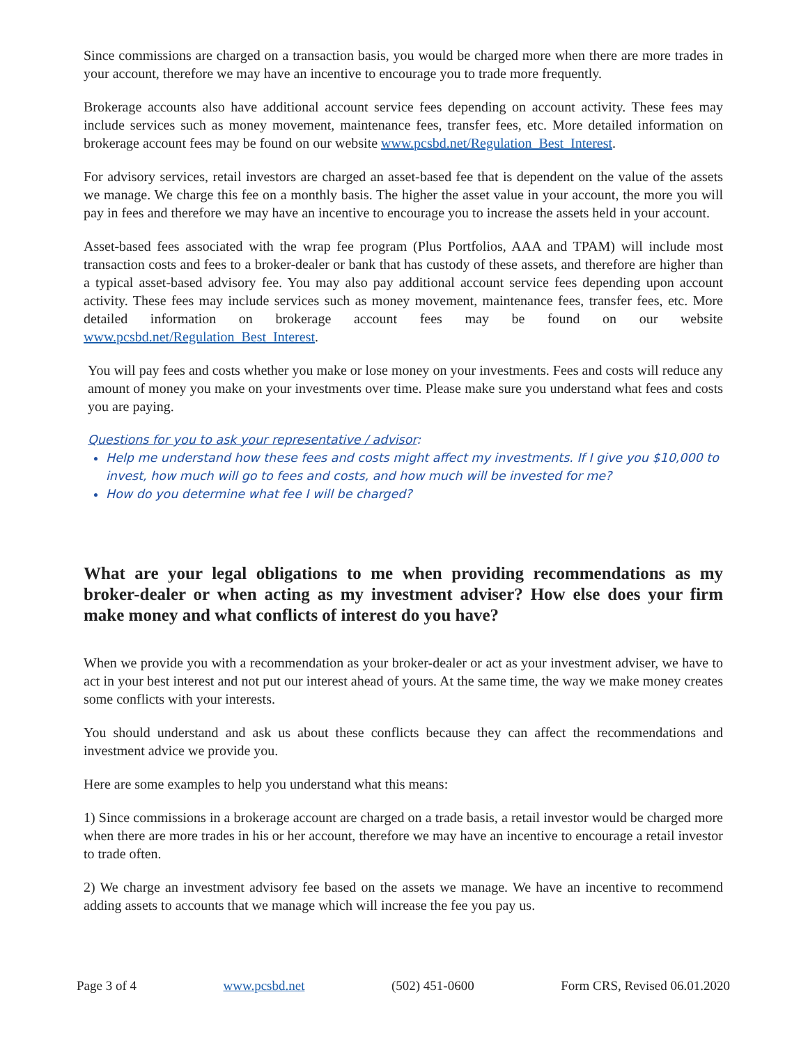Since commissions are charged on a transaction basis, you would be charged more when there are more trades in your account, therefore we may have an incentive to encourage you to trade more frequently.
Brokerage accounts also have additional account service fees depending on account activity. These fees may include services such as money movement, maintenance fees, transfer fees, etc. More detailed information on brokerage account fees may be found on our website www.pcsbd.net/Regulation_Best_Interest.
For advisory services, retail investors are charged an asset-based fee that is dependent on the value of the assets we manage. We charge this fee on a monthly basis. The higher the asset value in your account, the more you will pay in fees and therefore we may have an incentive to encourage you to increase the assets held in your account.
Asset-based fees associated with the wrap fee program (Plus Portfolios, AAA and TPAM) will include most transaction costs and fees to a broker-dealer or bank that has custody of these assets, and therefore are higher than a typical asset-based advisory fee. You may also pay additional account service fees depending upon account activity. These fees may include services such as money movement, maintenance fees, transfer fees, etc. More detailed information on brokerage account fees may be found on our website www.pcsbd.net/Regulation_Best_Interest.
You will pay fees and costs whether you make or lose money on your investments. Fees and costs will reduce any amount of money you make on your investments over time. Please make sure you understand what fees and costs you are paying.
Questions for you to ask your representative / advisor:
Help me understand how these fees and costs might affect my investments. If I give you $10,000 to invest, how much will go to fees and costs, and how much will be invested for me?
How do you determine what fee I will be charged?
What are your legal obligations to me when providing recommendations as my broker-dealer or when acting as my investment adviser? How else does your firm make money and what conflicts of interest do you have?
When we provide you with a recommendation as your broker-dealer or act as your investment adviser, we have to act in your best interest and not put our interest ahead of yours. At the same time, the way we make money creates some conflicts with your interests.
You should understand and ask us about these conflicts because they can affect the recommendations and investment advice we provide you.
Here are some examples to help you understand what this means:
1) Since commissions in a brokerage account are charged on a trade basis, a retail investor would be charged more when there are more trades in his or her account, therefore we may have an incentive to encourage a retail investor to trade often.
2) We charge an investment advisory fee based on the assets we manage. We have an incentive to recommend adding assets to accounts that we manage which will increase the fee you pay us.
Page 3 of 4 www.pcsbd.net (502) 451-0600 Form CRS, Revised 06.01.2020